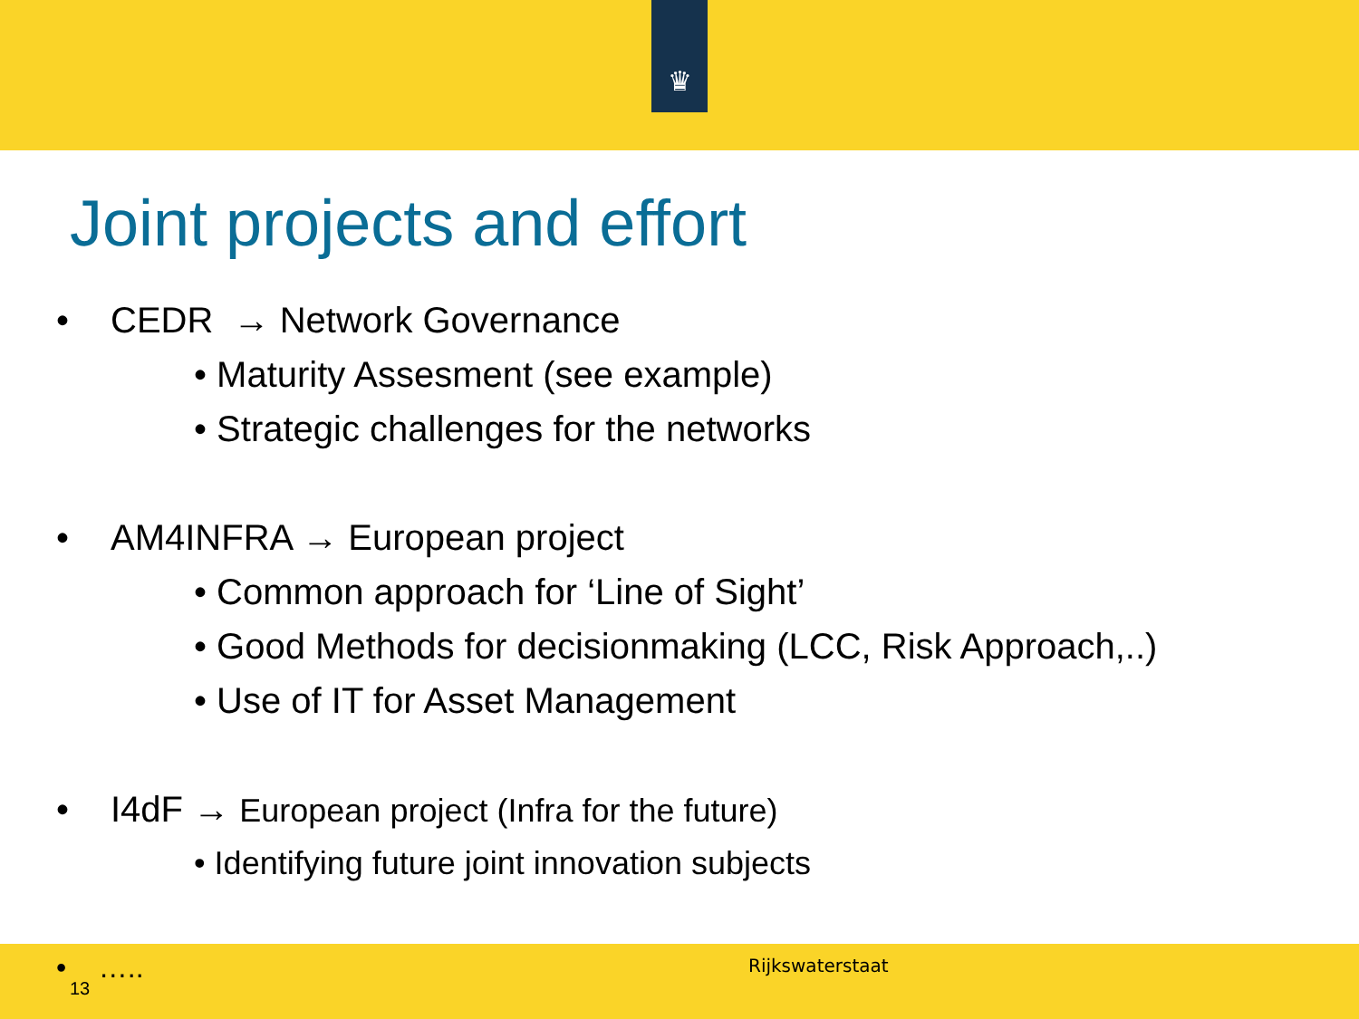♛
Joint projects and effort
• CEDR → Network Governance
• Maturity Assesment (see example)
• Strategic challenges for the networks
• AM4INFRA → European project
• Common approach for ‘Line of Sight’
• Good Methods for decisionmaking (LCC, Risk Approach,..)
• Use of IT for Asset Management
• I4dF → European project (Infra for the future)
• Identifying future joint innovation subjects
• …..
13
Rijkswaterstaat